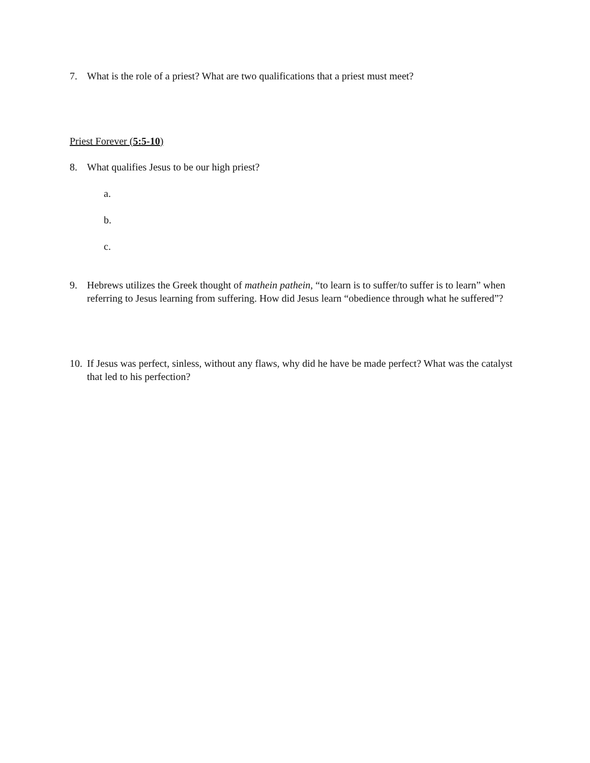7. What is the role of a priest? What are two qualifications that a priest must meet?
Priest Forever (5:5-10)
8. What qualifies Jesus to be our high priest?
a.
b.
c.
9. Hebrews utilizes the Greek thought of mathein pathein, “to learn is to suffer/to suffer is to learn” when referring to Jesus learning from suffering. How did Jesus learn “obedience through what he suffered”?
10. If Jesus was perfect, sinless, without any flaws, why did he have be made perfect? What was the catalyst that led to his perfection?